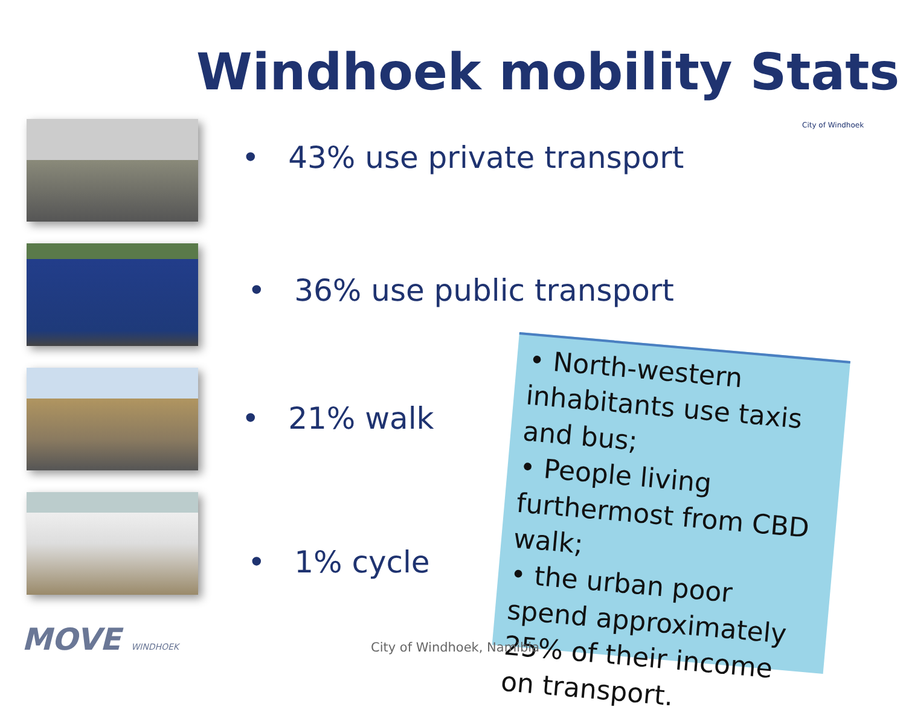Windhoek mobility Stats
City of Windhoek
• 43% use private transport
• 36% use public transport
• 21% walk
• 1% cycle
• North-western inhabitants use taxis and bus;
• People living furthermost from CBD walk;
• the urban poor spend approximately 25% of their income on transport.
MOVE WINDHOEK City of Windhoek, Namibia